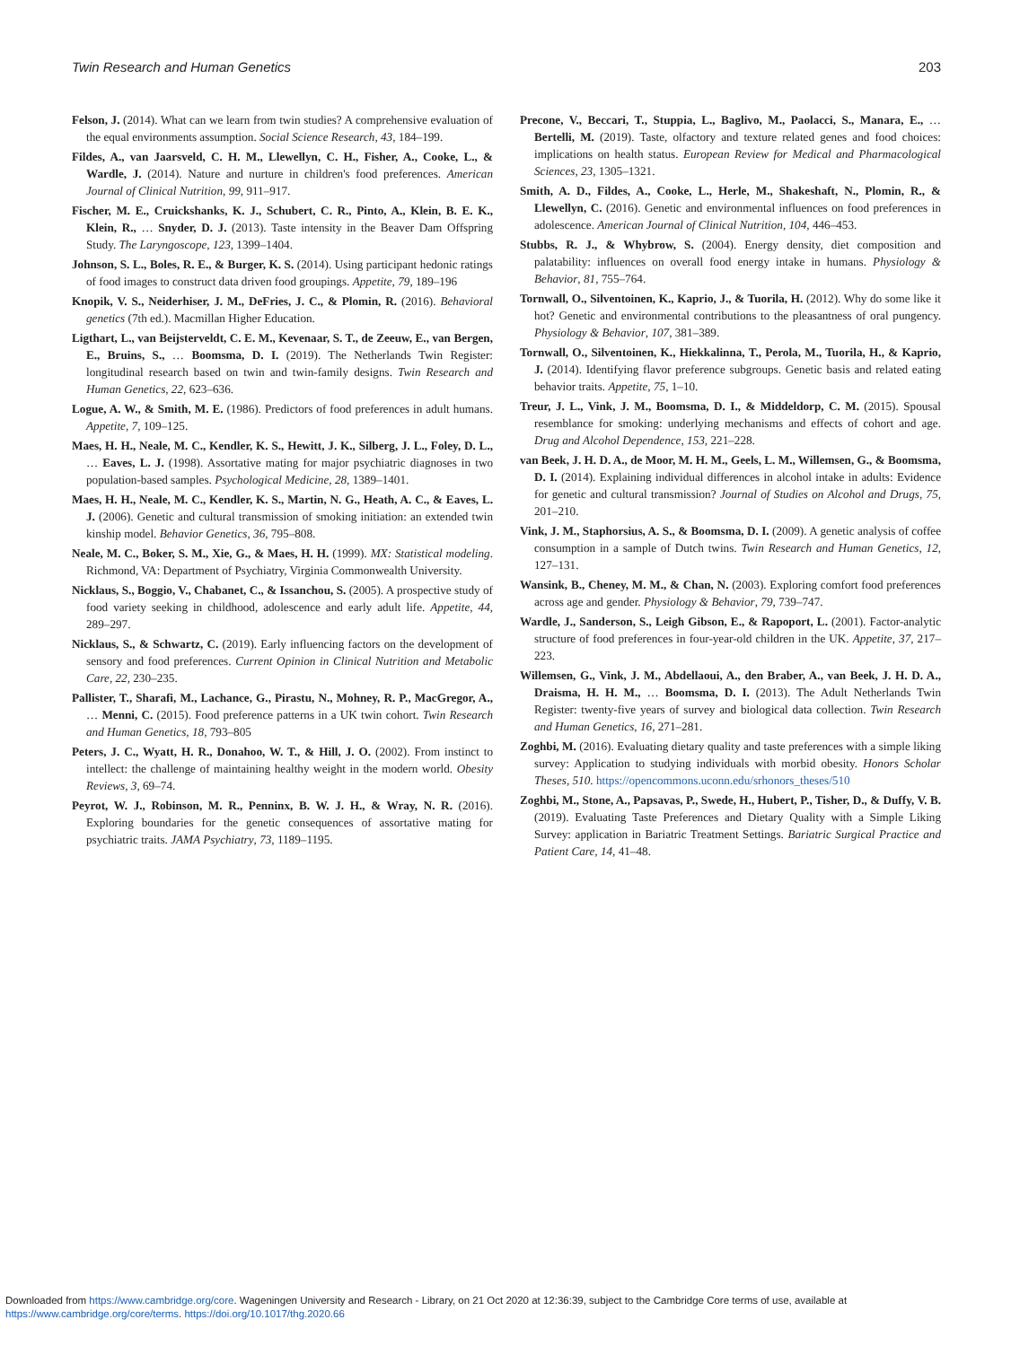Twin Research and Human Genetics 203
Felson, J. (2014). What can we learn from twin studies? A comprehensive evaluation of the equal environments assumption. Social Science Research, 43, 184–199.
Fildes, A., van Jaarsveld, C. H. M., Llewellyn, C. H., Fisher, A., Cooke, L., & Wardle, J. (2014). Nature and nurture in children's food preferences. American Journal of Clinical Nutrition, 99, 911–917.
Fischer, M. E., Cruickshanks, K. J., Schubert, C. R., Pinto, A., Klein, B. E. K., Klein, R., … Snyder, D. J. (2013). Taste intensity in the Beaver Dam Offspring Study. The Laryngoscope, 123, 1399–1404.
Johnson, S. L., Boles, R. E., & Burger, K. S. (2014). Using participant hedonic ratings of food images to construct data driven food groupings. Appetite, 79, 189–196
Knopik, V. S., Neiderhiser, J. M., DeFries, J. C., & Plomin, R. (2016). Behavioral genetics (7th ed.). Macmillan Higher Education.
Ligthart, L., van Beijsterveldt, C. E. M., Kevenaar, S. T., de Zeeuw, E., van Bergen, E., Bruins, S., … Boomsma, D. I. (2019). The Netherlands Twin Register: longitudinal research based on twin and twin-family designs. Twin Research and Human Genetics, 22, 623–636.
Logue, A. W., & Smith, M. E. (1986). Predictors of food preferences in adult humans. Appetite, 7, 109–125.
Maes, H. H., Neale, M. C., Kendler, K. S., Hewitt, J. K., Silberg, J. L., Foley, D. L., … Eaves, L. J. (1998). Assortative mating for major psychiatric diagnoses in two population-based samples. Psychological Medicine, 28, 1389–1401.
Maes, H. H., Neale, M. C., Kendler, K. S., Martin, N. G., Heath, A. C., & Eaves, L. J. (2006). Genetic and cultural transmission of smoking initiation: an extended twin kinship model. Behavior Genetics, 36, 795–808.
Neale, M. C., Boker, S. M., Xie, G., & Maes, H. H. (1999). MX: Statistical modeling. Richmond, VA: Department of Psychiatry, Virginia Commonwealth University.
Nicklaus, S., Boggio, V., Chabanet, C., & Issanchou, S. (2005). A prospective study of food variety seeking in childhood, adolescence and early adult life. Appetite, 44, 289–297.
Nicklaus, S., & Schwartz, C. (2019). Early influencing factors on the development of sensory and food preferences. Current Opinion in Clinical Nutrition and Metabolic Care, 22, 230–235.
Pallister, T., Sharafi, M., Lachance, G., Pirastu, N., Mohney, R. P., MacGregor, A., … Menni, C. (2015). Food preference patterns in a UK twin cohort. Twin Research and Human Genetics, 18, 793–805
Peters, J. C., Wyatt, H. R., Donahoo, W. T., & Hill, J. O. (2002). From instinct to intellect: the challenge of maintaining healthy weight in the modern world. Obesity Reviews, 3, 69–74.
Peyrot, W. J., Robinson, M. R., Penninx, B. W. J. H., & Wray, N. R. (2016). Exploring boundaries for the genetic consequences of assortative mating for psychiatric traits. JAMA Psychiatry, 73, 1189–1195.
Precone, V., Beccari, T., Stuppia, L., Baglivo, M., Paolacci, S., Manara, E., … Bertelli, M. (2019). Taste, olfactory and texture related genes and food choices: implications on health status. European Review for Medical and Pharmacological Sciences, 23, 1305–1321.
Smith, A. D., Fildes, A., Cooke, L., Herle, M., Shakeshaft, N., Plomin, R., & Llewellyn, C. (2016). Genetic and environmental influences on food preferences in adolescence. American Journal of Clinical Nutrition, 104, 446–453.
Stubbs, R. J., & Whybrow, S. (2004). Energy density, diet composition and palatability: influences on overall food energy intake in humans. Physiology & Behavior, 81, 755–764.
Tornwall, O., Silventoinen, K., Kaprio, J., & Tuorila, H. (2012). Why do some like it hot? Genetic and environmental contributions to the pleasantness of oral pungency. Physiology & Behavior, 107, 381–389.
Tornwall, O., Silventoinen, K., Hiekkalinna, T., Perola, M., Tuorila, H., & Kaprio, J. (2014). Identifying flavor preference subgroups. Genetic basis and related eating behavior traits. Appetite, 75, 1–10.
Treur, J. L., Vink, J. M., Boomsma, D. I., & Middeldorp, C. M. (2015). Spousal resemblance for smoking: underlying mechanisms and effects of cohort and age. Drug and Alcohol Dependence, 153, 221–228.
van Beek, J. H. D. A., de Moor, M. H. M., Geels, L. M., Willemsen, G., & Boomsma, D. I. (2014). Explaining individual differences in alcohol intake in adults: Evidence for genetic and cultural transmission? Journal of Studies on Alcohol and Drugs, 75, 201–210.
Vink, J. M., Staphorsius, A. S., & Boomsma, D. I. (2009). A genetic analysis of coffee consumption in a sample of Dutch twins. Twin Research and Human Genetics, 12, 127–131.
Wansink, B., Cheney, M. M., & Chan, N. (2003). Exploring comfort food preferences across age and gender. Physiology & Behavior, 79, 739–747.
Wardle, J., Sanderson, S., Leigh Gibson, E., & Rapoport, L. (2001). Factor-analytic structure of food preferences in four-year-old children in the UK. Appetite, 37, 217–223.
Willemsen, G., Vink, J. M., Abdellaoui, A., den Braber, A., van Beek, J. H. D. A., Draisma, H. H. M., … Boomsma, D. I. (2013). The Adult Netherlands Twin Register: twenty-five years of survey and biological data collection. Twin Research and Human Genetics, 16, 271–281.
Zoghbi, M. (2016). Evaluating dietary quality and taste preferences with a simple liking survey: Application to studying individuals with morbid obesity. Honors Scholar Theses, 510. https://opencommons.uconn.edu/srhonors_theses/510
Zoghbi, M., Stone, A., Papsavas, P., Swede, H., Hubert, P., Tisher, D., & Duffy, V. B. (2019). Evaluating Taste Preferences and Dietary Quality with a Simple Liking Survey: application in Bariatric Treatment Settings. Bariatric Surgical Practice and Patient Care, 14, 41–48.
Downloaded from https://www.cambridge.org/core. Wageningen University and Research - Library, on 21 Oct 2020 at 12:36:39, subject to the Cambridge Core terms of use, available at
https://www.cambridge.org/core/terms. https://doi.org/10.1017/thg.2020.66